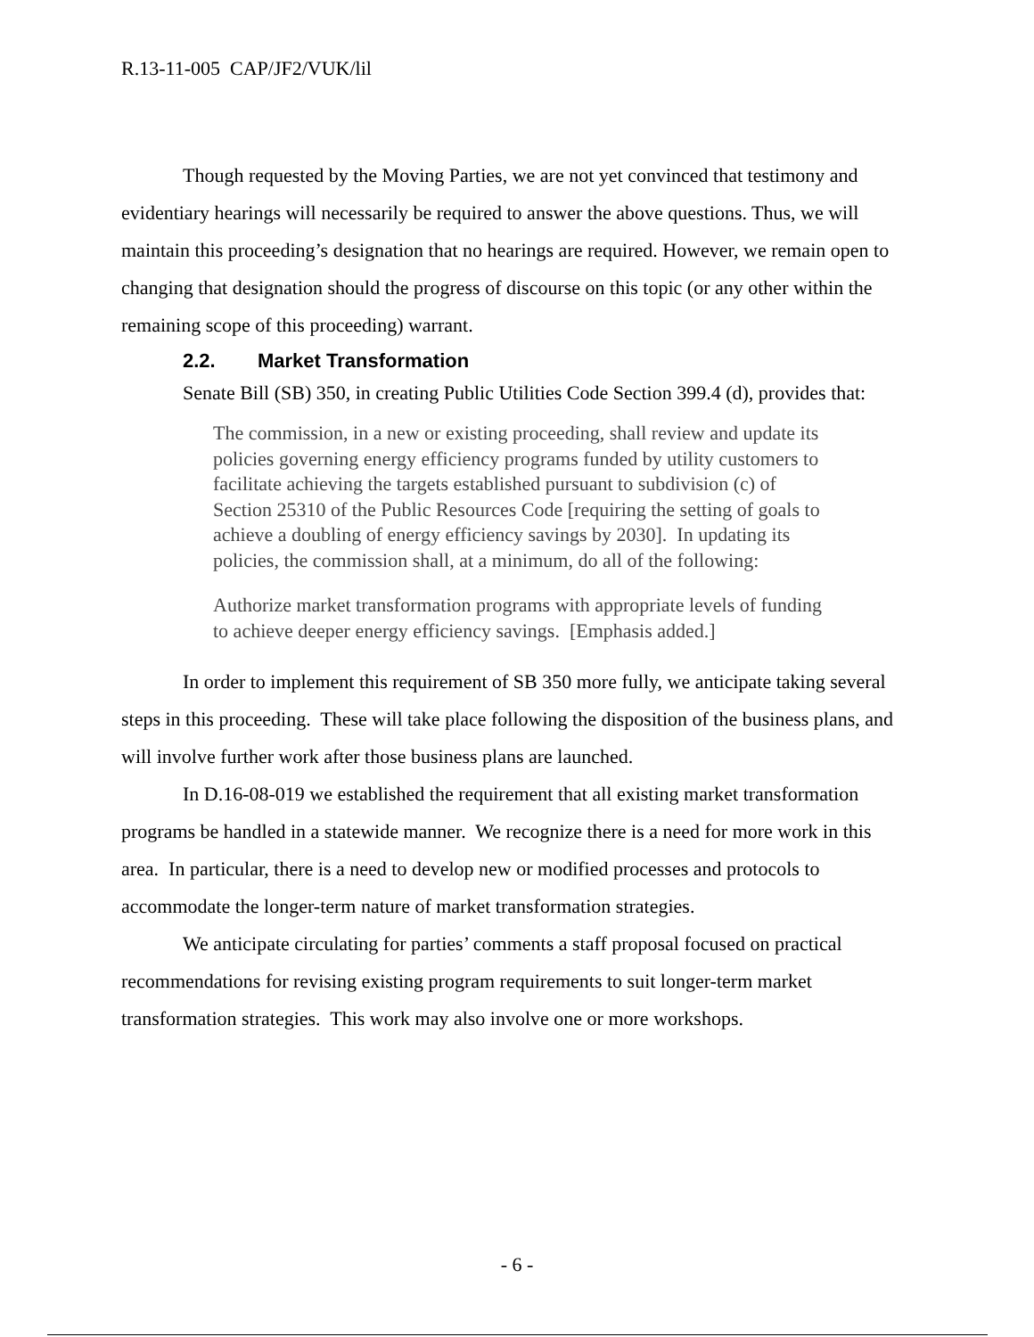R.13-11-005 CAP/JF2/VUK/lil
Though requested by the Moving Parties, we are not yet convinced that testimony and evidentiary hearings will necessarily be required to answer the above questions. Thus, we will maintain this proceeding’s designation that no hearings are required. However, we remain open to changing that designation should the progress of discourse on this topic (or any other within the remaining scope of this proceeding) warrant.
2.2. Market Transformation
Senate Bill (SB) 350, in creating Public Utilities Code Section 399.4 (d), provides that:
The commission, in a new or existing proceeding, shall review and update its policies governing energy efficiency programs funded by utility customers to facilitate achieving the targets established pursuant to subdivision (c) of Section 25310 of the Public Resources Code [requiring the setting of goals to achieve a doubling of energy efficiency savings by 2030]. In updating its policies, the commission shall, at a minimum, do all of the following:
Authorize market transformation programs with appropriate levels of funding to achieve deeper energy efficiency savings. [Emphasis added.]
In order to implement this requirement of SB 350 more fully, we anticipate taking several steps in this proceeding. These will take place following the disposition of the business plans, and will involve further work after those business plans are launched.
In D.16-08-019 we established the requirement that all existing market transformation programs be handled in a statewide manner. We recognize there is a need for more work in this area. In particular, there is a need to develop new or modified processes and protocols to accommodate the longer-term nature of market transformation strategies.
We anticipate circulating for parties’ comments a staff proposal focused on practical recommendations for revising existing program requirements to suit longer-term market transformation strategies. This work may also involve one or more workshops.
- 6 -